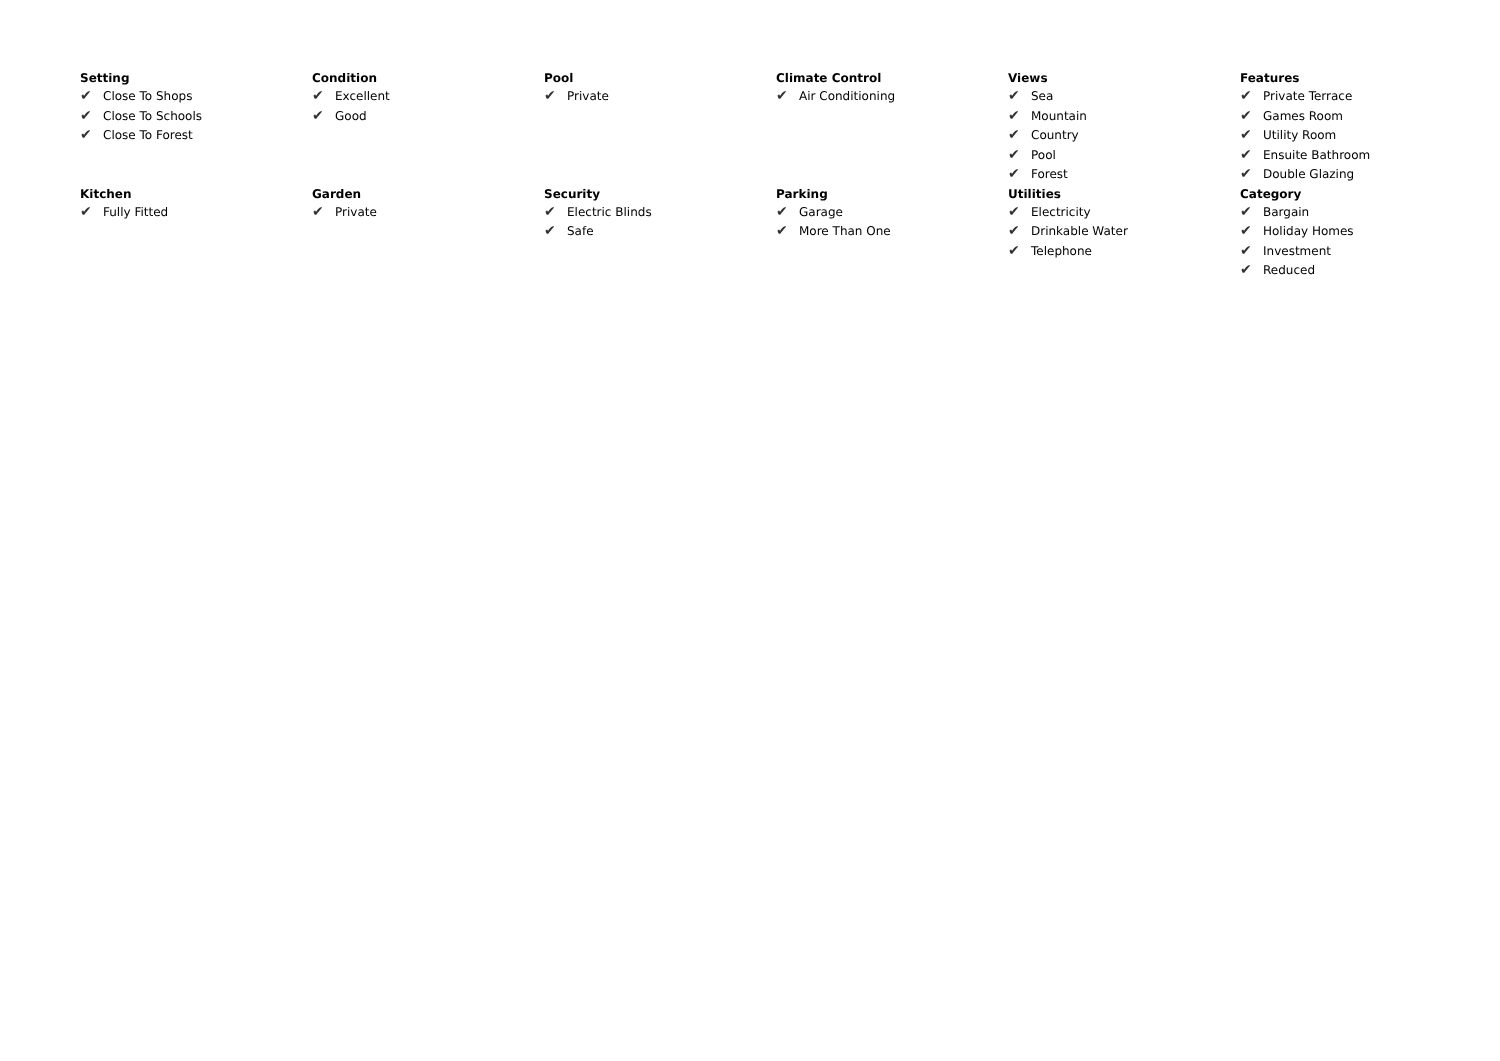| Setting ✔ Close To Shops ✔ Close To Schools ✔ Close To Forest | Condition ✔ Excellent ✔ Good | Pool ✔ Private | Climate Control ✔ Air Conditioning | Views ✔ Sea ✔ Mountain ✔ Country ✔ Pool ✔ Forest | Features ✔ Private Terrace ✔ Games Room ✔ Utility Room ✔ Ensuite Bathroom ✔ Double Glazing |
| Kitchen ✔ Fully Fitted | Garden ✔ Private | Security ✔ Electric Blinds ✔ Safe | Parking ✔ Garage ✔ More Than One | Utilities ✔ Electricity ✔ Drinkable Water ✔ Telephone | Category ✔ Bargain ✔ Holiday Homes ✔ Investment ✔ Reduced |